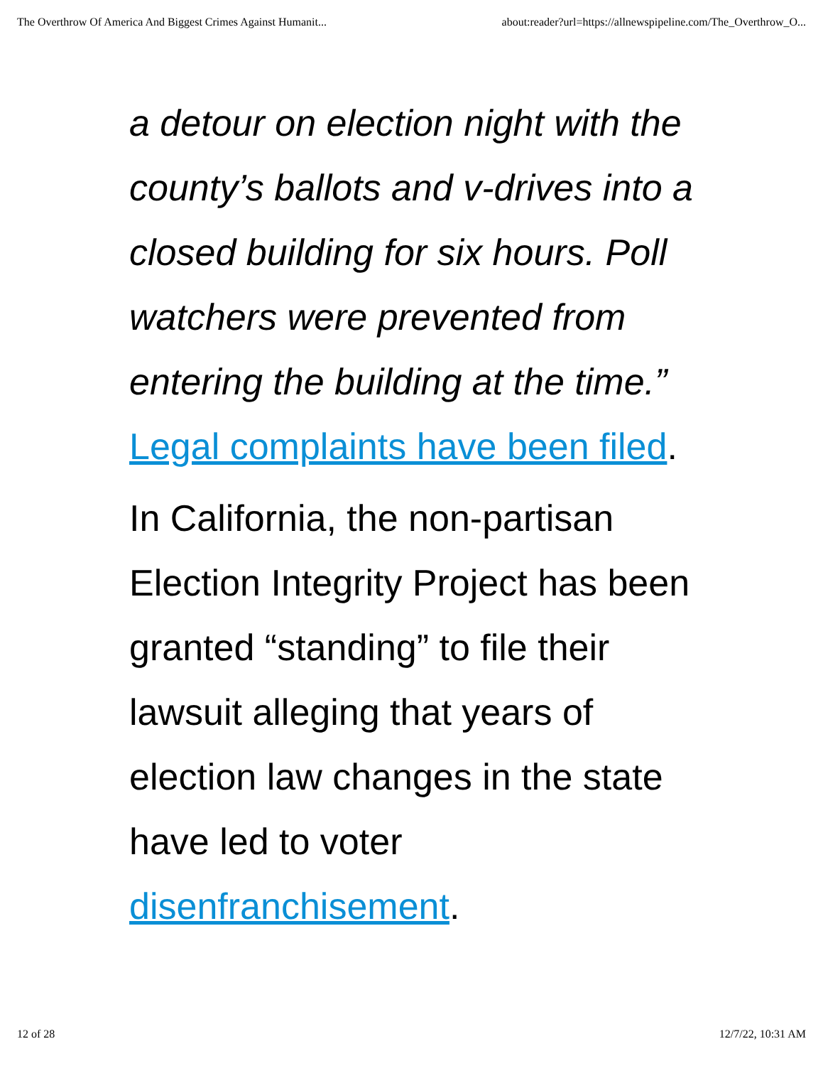The Overthrow Of America And Biggest Crimes Against Humanit... about:reader?url=https://allnewspipeline.com/The_Overthrow_O...
a detour on election night with the county’s ballots and v-drives into a closed building for six hours. Poll watchers were prevented from entering the building at the time.” Legal complaints have been filed.
In California, the non-partisan Election Integrity Project has been granted “standing” to file their lawsuit alleging that years of election law changes in the state have led to voter disenfranchisement.
12 of 28 12/7/22, 10:31 AM